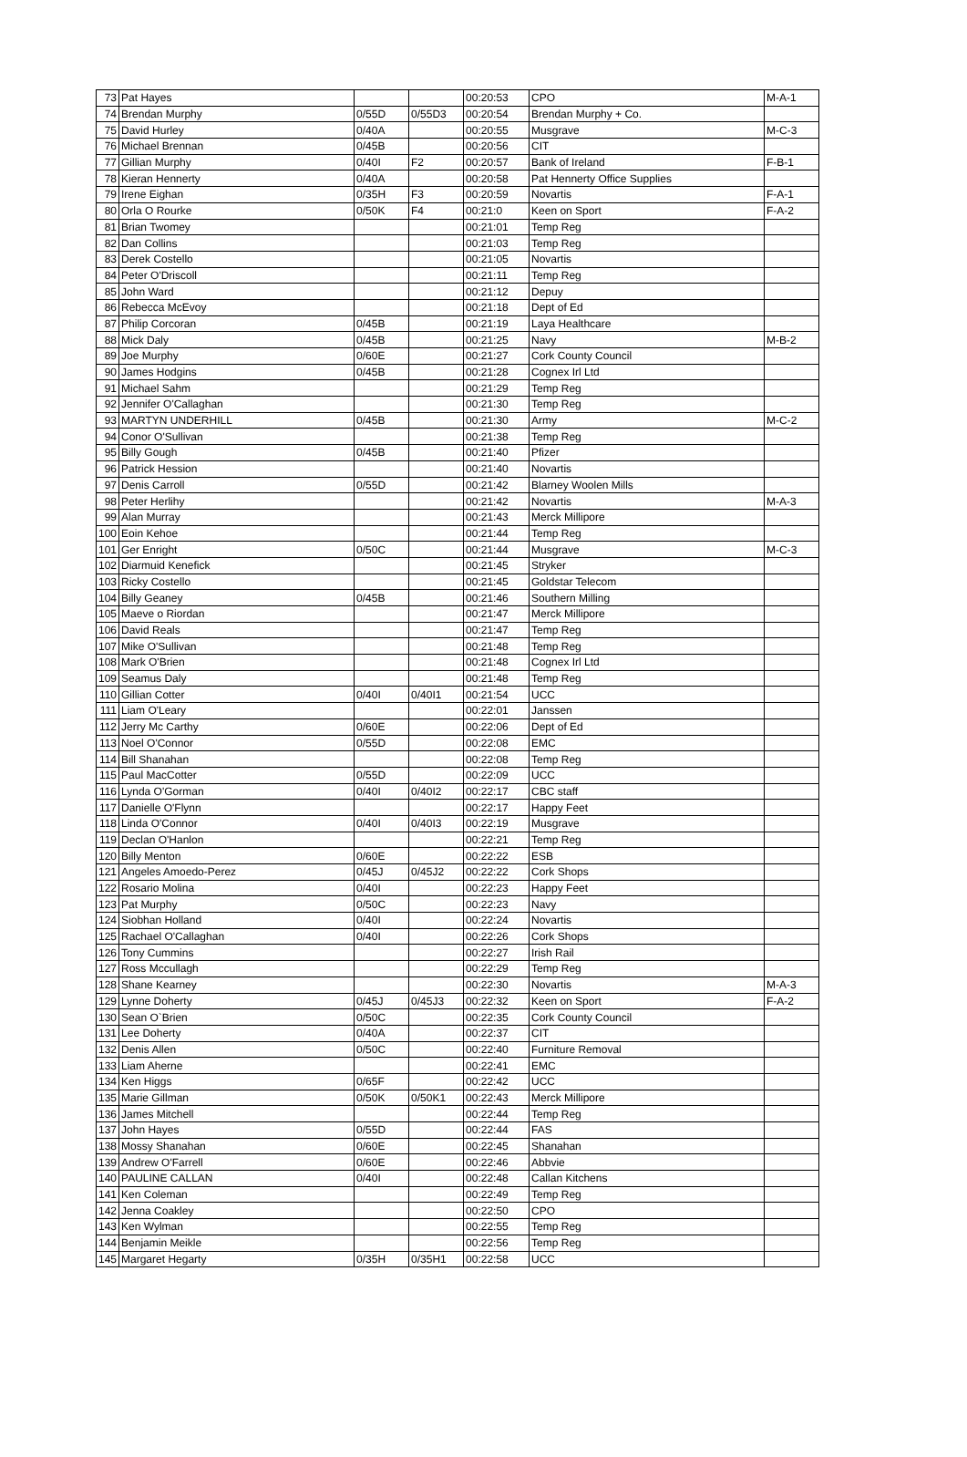| 73 | Pat Hayes | | | 00:20:53 | CPO | M-A-1 |
| 74 | Brendan Murphy | 0/55D | 0/55D3 | 00:20:54 | Brendan Murphy + Co. | |
| 75 | David Hurley | 0/40A | | 00:20:55 | Musgrave | M-C-3 |
| 76 | Michael Brennan | 0/45B | | 00:20:56 | CIT | |
| 77 | Gillian Murphy | 0/40I | F2 | 00:20:57 | Bank of Ireland | F-B-1 |
| 78 | Kieran Hennerty | 0/40A | | 00:20:58 | Pat Hennerty Office Supplies | |
| 79 | Irene Eighan | 0/35H | F3 | 00:20:59 | Novartis | F-A-1 |
| 80 | Orla O Rourke | 0/50K | F4 | 00:21:0 | Keen on Sport | F-A-2 |
| 81 | Brian Twomey | | | 00:21:01 | Temp Reg | |
| 82 | Dan Collins | | | 00:21:03 | Temp Reg | |
| 83 | Derek Costello | | | 00:21:05 | Novartis | |
| 84 | Peter O'Driscoll | | | 00:21:11 | Temp Reg | |
| 85 | John Ward | | | 00:21:12 | Depuy | |
| 86 | Rebecca McEvoy | | | 00:21:18 | Dept of Ed | |
| 87 | Philip Corcoran | 0/45B | | 00:21:19 | Laya Healthcare | |
| 88 | Mick Daly | 0/45B | | 00:21:25 | Navy | M-B-2 |
| 89 | Joe Murphy | 0/60E | | 00:21:27 | Cork County Council | |
| 90 | James Hodgins | 0/45B | | 00:21:28 | Cognex Irl Ltd | |
| 91 | Michael Sahm | | | 00:21:29 | Temp Reg | |
| 92 | Jennifer O'Callaghan | | | 00:21:30 | Temp Reg | |
| 93 | MARTYN UNDERHILL | 0/45B | | 00:21:30 | Army | M-C-2 |
| 94 | Conor O'Sullivan | | | 00:21:38 | Temp Reg | |
| 95 | Billy Gough | 0/45B | | 00:21:40 | Pfizer | |
| 96 | Patrick Hession | | | 00:21:40 | Novartis | |
| 97 | Denis Carroll | 0/55D | | 00:21:42 | Blarney Woolen Mills | |
| 98 | Peter Herlihy | | | 00:21:42 | Novartis | M-A-3 |
| 99 | Alan Murray | | | 00:21:43 | Merck Millipore | |
| 100 | Eoin Kehoe | | | 00:21:44 | Temp Reg | |
| 101 | Ger Enright | 0/50C | | 00:21:44 | Musgrave | M-C-3 |
| 102 | Diarmuid Kenefick | | | 00:21:45 | Stryker | |
| 103 | Ricky Costello | | | 00:21:45 | Goldstar Telecom | |
| 104 | Billy Geaney | 0/45B | | 00:21:46 | Southern Milling | |
| 105 | Maeve o Riordan | | | 00:21:47 | Merck Millipore | |
| 106 | David Reals | | | 00:21:47 | Temp Reg | |
| 107 | Mike O'Sullivan | | | 00:21:48 | Temp Reg | |
| 108 | Mark O'Brien | | | 00:21:48 | Cognex Irl Ltd | |
| 109 | Seamus Daly | | | 00:21:48 | Temp Reg | |
| 110 | Gillian Cotter | 0/40I | 0/40I1 | 00:21:54 | UCC | |
| 111 | Liam O'Leary | | | 00:22:01 | Janssen | |
| 112 | Jerry Mc Carthy | 0/60E | | 00:22:06 | Dept of Ed | |
| 113 | Noel O'Connor | 0/55D | | 00:22:08 | EMC | |
| 114 | Bill Shanahan | | | 00:22:08 | Temp Reg | |
| 115 | Paul MacCotter | 0/55D | | 00:22:09 | UCC | |
| 116 | Lynda O'Gorman | 0/40I | 0/40I2 | 00:22:17 | CBC staff | |
| 117 | Danielle O'Flynn | | | 00:22:17 | Happy Feet | |
| 118 | Linda O'Connor | 0/40I | 0/40I3 | 00:22:19 | Musgrave | |
| 119 | Declan O'Hanlon | | | 00:22:21 | Temp Reg | |
| 120 | Billy Menton | 0/60E | | 00:22:22 | ESB | |
| 121 | Angeles Amoedo-Perez | 0/45J | 0/45J2 | 00:22:22 | Cork Shops | |
| 122 | Rosario Molina | 0/40I | | 00:22:23 | Happy Feet | |
| 123 | Pat Murphy | 0/50C | | 00:22:23 | Navy | |
| 124 | Siobhan Holland | 0/40I | | 00:22:24 | Novartis | |
| 125 | Rachael O'Callaghan | 0/40I | | 00:22:26 | Cork Shops | |
| 126 | Tony Cummins | | | 00:22:27 | Irish Rail | |
| 127 | Ross Mccullagh | | | 00:22:29 | Temp Reg | |
| 128 | Shane Kearney | | | 00:22:30 | Novartis | M-A-3 |
| 129 | Lynne Doherty | 0/45J | 0/45J3 | 00:22:32 | Keen on Sport | F-A-2 |
| 130 | Sean O`Brien | 0/50C | | 00:22:35 | Cork County Council | |
| 131 | Lee Doherty | 0/40A | | 00:22:37 | CIT | |
| 132 | Denis Allen | 0/50C | | 00:22:40 | Furniture Removal | |
| 133 | Liam Aherne | | | 00:22:41 | EMC | |
| 134 | Ken Higgs | 0/65F | | 00:22:42 | UCC | |
| 135 | Marie Gillman | 0/50K | 0/50K1 | 00:22:43 | Merck Millipore | |
| 136 | James Mitchell | | | 00:22:44 | Temp Reg | |
| 137 | John Hayes | 0/55D | | 00:22:44 | FAS | |
| 138 | Mossy Shanahan | 0/60E | | 00:22:45 | Shanahan | |
| 139 | Andrew O'Farrell | 0/60E | | 00:22:46 | Abbvie | |
| 140 | PAULINE CALLAN | 0/40I | | 00:22:48 | Callan Kitchens | |
| 141 | Ken Coleman | | | 00:22:49 | Temp Reg | |
| 142 | Jenna Coakley | | | 00:22:50 | CPO | |
| 143 | Ken Wylman | | | 00:22:55 | Temp Reg | |
| 144 | Benjamin Meikle | | | 00:22:56 | Temp Reg | |
| 145 | Margaret Hegarty | 0/35H | 0/35H1 | 00:22:58 | UCC | |